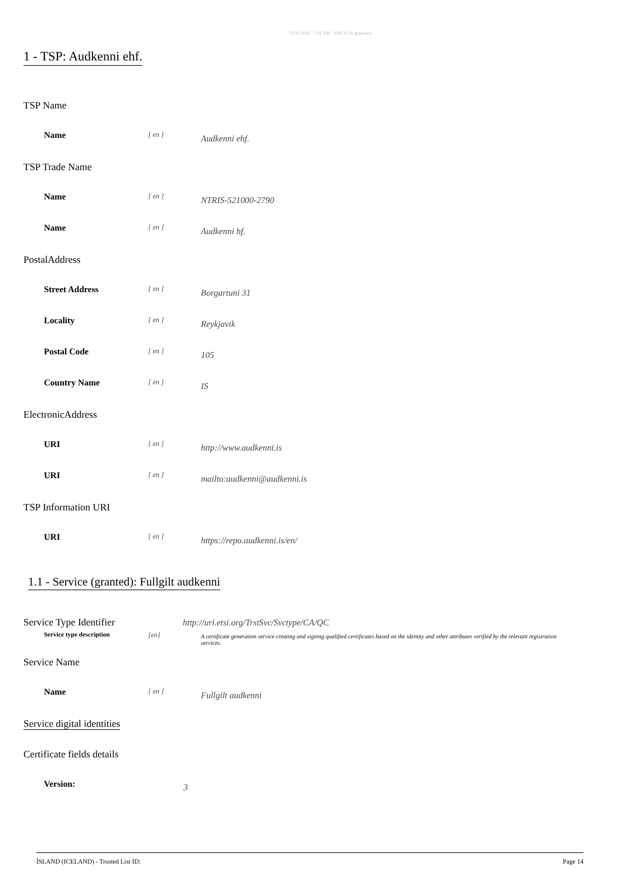ETSI 2016 - TSL HR - PDF/A-1b generator
1 - TSP: Audkenni ehf.
TSP Name
Name
[ en ]
Audkenni ehf.
TSP Trade Name
Name
[ en ]
NTRIS-521000-2790
Name
[ en ]
Audkenni hf.
PostalAddress
Street Address
[ en ]
Borgartuni 31
Locality
[ en ]
Reykjavik
Postal Code
[ en ]
105
Country Name
[ en ]
IS
ElectronicAddress
URI
[ en ]
http://www.audkenni.is
URI
[ en ]
mailto:audkenni@audkenni.is
TSP Information URI
URI
[ en ]
https://repo.audkenni.is/en/
1.1 - Service (granted): Fullgilt audkenni
Service Type Identifier
http://uri.etsi.org/TrstSvc/Svctype/CA/QC
Service type description [en]
A certificate generation service creating and signing qualified certificates based on the identity and other attributes verified by the relevant registration services.
Service Name
Name
[ en ]
Fullgilt audkenni
Service digital identities
Certificate fields details
Version:
3
ÍSLAND (ICELAND) - Trusted List ID: Page 14